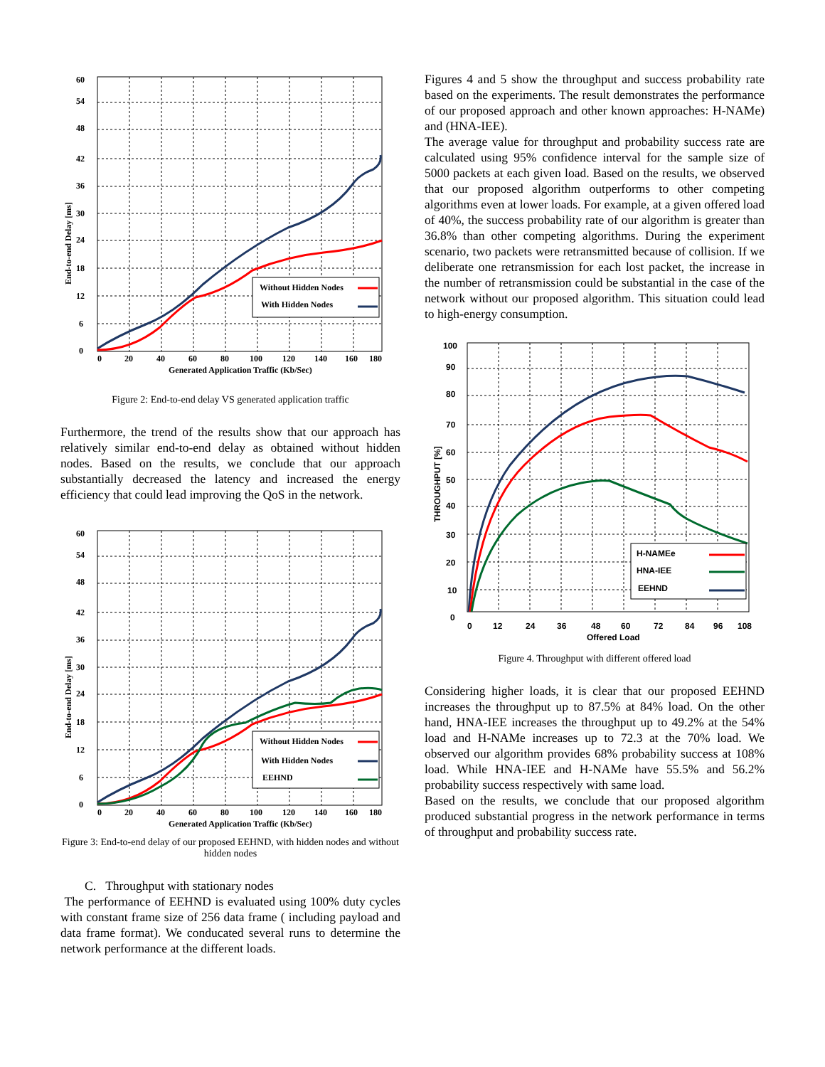Without Hidden Nodes
With Hidden Nodes
60
54
48
42
36
30
24
18
12
6
0
0
20
40
60
80
100
120
140
160
180
Generated Application Traffic (Kb/Sec)
End-to-end Delay [ms]
Figure 2: End-to-end delay VS generated application traffic
Furthermore, the trend of the results show that our approach has relatively similar end-to-end delay as obtained without hidden nodes. Based on the results, we conclude that our approach substantially decreased the latency and increased the energy efficiency that could lead improving the QoS in the network.
Without Hidden Nodes
With Hidden Nodes
EEHND
60
54
48
42
36
30
24
18
12
6
0
0
20
40
60
80
100
120
140
160
180
Generated Application Traffic (Kb/Sec)
End-to-end Delay [ms]
Figure 3: End-to-end delay of our proposed EEHND, with hidden nodes and without hidden nodes
C. Throughput with stationary nodes
The performance of EEHND is evaluated using 100% duty cycles with constant frame size of 256 data frame ( including payload and data frame format). We conducated several runs to determine the network performance at the different loads.
Figures 4 and 5 show the throughput and success probability rate based on the experiments. The result demonstrates the performance of our proposed approach and other known approaches: H-NAMe) and (HNA-IEE).
The average value for throughput and probability success rate are calculated using 95% confidence interval for the sample size of 5000 packets at each given load. Based on the results, we observed that our proposed algorithm outperforms to other competing algorithms even at lower loads. For example, at a given offered load of 40%, the success probability rate of our algorithm is greater than 36.8% than other competing algorithms. During the experiment scenario, two packets were retransmitted because of collision. If we deliberate one retransmission for each lost packet, the increase in the number of retransmission could be substantial in the case of the network without our proposed algorithm. This situation could lead to high-energy consumption.
H-NAMEe
HNA-IEE
EEHND
100
90
80
70
60
50
40
30
20
10
0
0
12
24
36
48
60
72
84
96
108
Offered Load
THROUGHPUT [%]
Figure 4. Throughput with different offered load
Considering higher loads, it is clear that our proposed EEHND increases the throughput up to 87.5% at 84% load. On the other hand, HNA-IEE increases the throughput up to 49.2% at the 54% load and H-NAMe increases up to 72.3 at the 70% load. We observed our algorithm provides 68% probability success at 108% load. While HNA-IEE and H-NAMe have 55.5% and 56.2% probability success respectively with same load.
Based on the results, we conclude that our proposed algorithm produced substantial progress in the network performance in terms of throughput and probability success rate.